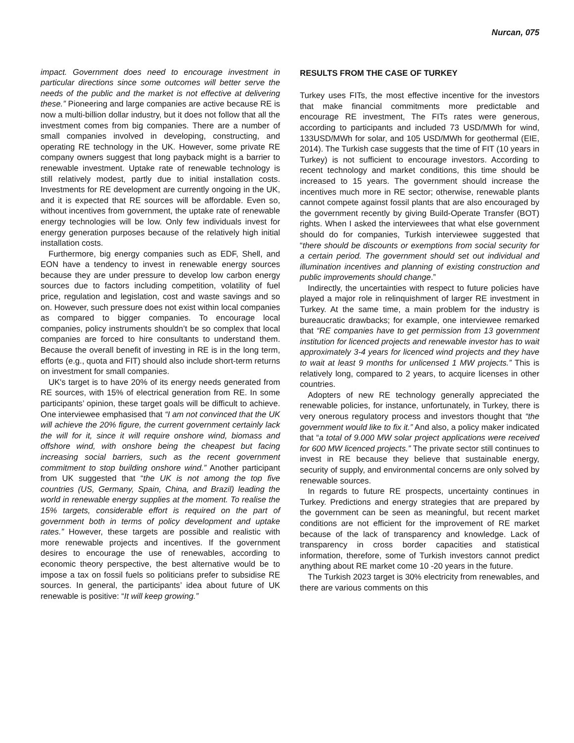Nurcan, 075
impact. Government does need to encourage investment in particular directions since some outcomes will better serve the needs of the public and the market is not effective at delivering these.” Pioneering and large companies are active because RE is now a multi-billion dollar industry, but it does not follow that all the investment comes from big companies. There are a number of small companies involved in developing, constructing, and operating RE technology in the UK. However, some private RE company owners suggest that long payback might is a barrier to renewable investment. Uptake rate of renewable technology is still relatively modest, partly due to initial installation costs. Investments for RE development are currently ongoing in the UK, and it is expected that RE sources will be affordable. Even so, without incentives from government, the uptake rate of renewable energy technologies will be low. Only few individuals invest for energy generation purposes because of the relatively high initial installation costs.
Furthermore, big energy companies such as EDF, Shell, and EON have a tendency to invest in renewable energy sources because they are under pressure to develop low carbon energy sources due to factors including competition, volatility of fuel price, regulation and legislation, cost and waste savings and so on. However, such pressure does not exist within local companies as compared to bigger companies. To encourage local companies, policy instruments shouldn’t be so complex that local companies are forced to hire consultants to understand them. Because the overall benefit of investing in RE is in the long term, efforts (e.g., quota and FIT) should also include short-term returns on investment for small companies.
UK's target is to have 20% of its energy needs generated from RE sources, with 15% of electrical generation from RE. In some participants’ opinion, these target goals will be difficult to achieve. One interviewee emphasised that “I am not convinced that the UK will achieve the 20% figure, the current government certainly lack the will for it, since it will require onshore wind, biomass and offshore wind, with onshore being the cheapest but facing increasing social barriers, such as the recent government commitment to stop building onshore wind.” Another participant from UK suggested that “the UK is not among the top five countries (US, Germany, Spain, China, and Brazil) leading the world in renewable energy supplies at the moment. To realise the 15% targets, considerable effort is required on the part of government both in terms of policy development and uptake rates.” However, these targets are possible and realistic with more renewable projects and incentives. If the government desires to encourage the use of renewables, according to economic theory perspective, the best alternative would be to impose a tax on fossil fuels so politicians prefer to subsidise RE sources. In general, the participants’ idea about future of UK renewable is positive: “It will keep growing.”
RESULTS FROM THE CASE OF TURKEY
Turkey uses FITs, the most effective incentive for the investors that make financial commitments more predictable and encourage RE investment, The FITs rates were generous, according to participants and included 73 USD/MWh for wind, 133USD/MWh for solar, and 105 USD/MWh for geothermal (EIE, 2014). The Turkish case suggests that the time of FIT (10 years in Turkey) is not sufficient to encourage investors. According to recent technology and market conditions, this time should be increased to 15 years. The government should increase the incentives much more in RE sector; otherwise, renewable plants cannot compete against fossil plants that are also encouraged by the government recently by giving Build-Operate Transfer (BOT) rights. When I asked the interviewees that what else government should do for companies, Turkish interviewee suggested that “there should be discounts or exemptions from social security for a certain period. The government should set out individual and illumination incentives and planning of existing construction and public improvements should change.”
Indirectly, the uncertainties with respect to future policies have played a major role in relinquishment of larger RE investment in Turkey. At the same time, a main problem for the industry is bureaucratic drawbacks; for example, one interviewee remarked that “RE companies have to get permission from 13 government institution for licenced projects and renewable investor has to wait approximately 3-4 years for licenced wind projects and they have to wait at least 9 months for unlicensed 1 MW projects.” This is relatively long, compared to 2 years, to acquire licenses in other countries.
Adopters of new RE technology generally appreciated the renewable policies, for instance, unfortunately, in Turkey, there is very onerous regulatory process and investors thought that “the government would like to fix it.” And also, a policy maker indicated that “a total of 9.000 MW solar project applications were received for 600 MW licenced projects.” The private sector still continues to invest in RE because they believe that sustainable energy, security of supply, and environmental concerns are only solved by renewable sources.
In regards to future RE prospects, uncertainty continues in Turkey. Predictions and energy strategies that are prepared by the government can be seen as meaningful, but recent market conditions are not efficient for the improvement of RE market because of the lack of transparency and knowledge. Lack of transparency in cross border capacities and statistical information, therefore, some of Turkish investors cannot predict anything about RE market come 10 -20 years in the future.
The Turkish 2023 target is 30% electricity from renewables, and there are various comments on this